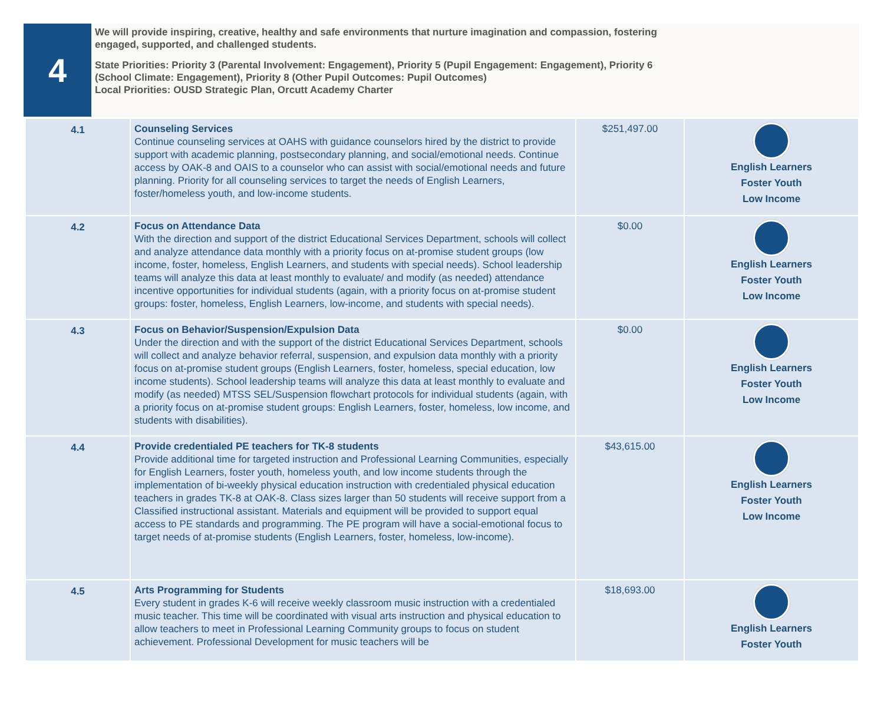4
We will provide inspiring, creative, healthy and safe environments that nurture imagination and compassion, fostering engaged, supported, and challenged students.
State Priorities: Priority 3 (Parental Involvement: Engagement), Priority 5 (Pupil Engagement: Engagement), Priority 6 (School Climate: Engagement), Priority 8 (Other Pupil Outcomes: Pupil Outcomes)
Local Priorities: OUSD Strategic Plan, Orcutt Academy Charter
| 4.1 | Counseling Services Continue counseling services at OAHS with guidance counselors hired by the district to provide support with academic planning, postsecondary planning, and social/emotional needs. Continue access by OAK-8 and OAIS to a counselor who can assist with social/emotional needs and future planning. Priority for all counseling services to target the needs of English Learners, foster/homeless youth, and low-income students. | $251,497.00 | English Learners Foster Youth Low Income |
| 4.2 | Focus on Attendance Data With the direction and support of the district Educational Services Department, schools will collect and analyze attendance data monthly with a priority focus on at-promise student groups (low income, foster, homeless, English Learners, and students with special needs). School leadership teams will analyze this data at least monthly to evaluate/ and modify (as needed) attendance incentive opportunities for individual students (again, with a priority focus on at-promise student groups: foster, homeless, English Learners, low-income, and students with special needs). | $0.00 | English Learners Foster Youth Low Income |
| 4.3 | Focus on Behavior/Suspension/Expulsion Data Under the direction and with the support of the district Educational Services Department, schools will collect and analyze behavior referral, suspension, and expulsion data monthly with a priority focus on at-promise student groups (English Learners, foster, homeless, special education, low income students). School leadership teams will analyze this data at least monthly to evaluate and modify (as needed) MTSS SEL/Suspension flowchart protocols for individual students (again, with a priority focus on at-promise student groups: English Learners, foster, homeless, low income, and students with disabilities). | $0.00 | English Learners Foster Youth Low Income |
| 4.4 | Provide credentialed PE teachers for TK-8 students Provide additional time for targeted instruction and Professional Learning Communities, especially for English Learners, foster youth, homeless youth, and low income students through the implementation of bi-weekly physical education instruction with credentialed physical education teachers in grades TK-8 at OAK-8. Class sizes larger than 50 students will receive support from a Classified instructional assistant. Materials and equipment will be provided to support equal access to PE standards and programming. The PE program will have a social-emotional focus to target needs of at-promise students (English Learners, foster, homeless, low-income). | $43,615.00 | English Learners Foster Youth Low Income |
| 4.5 | Arts Programming for Students Every student in grades K-6 will receive weekly classroom music instruction with a credentialed music teacher. This time will be coordinated with visual arts instruction and physical education to allow teachers to meet in Professional Learning Community groups to focus on student achievement. Professional Development for music teachers will be | $18,693.00 | English Learners Foster Youth |